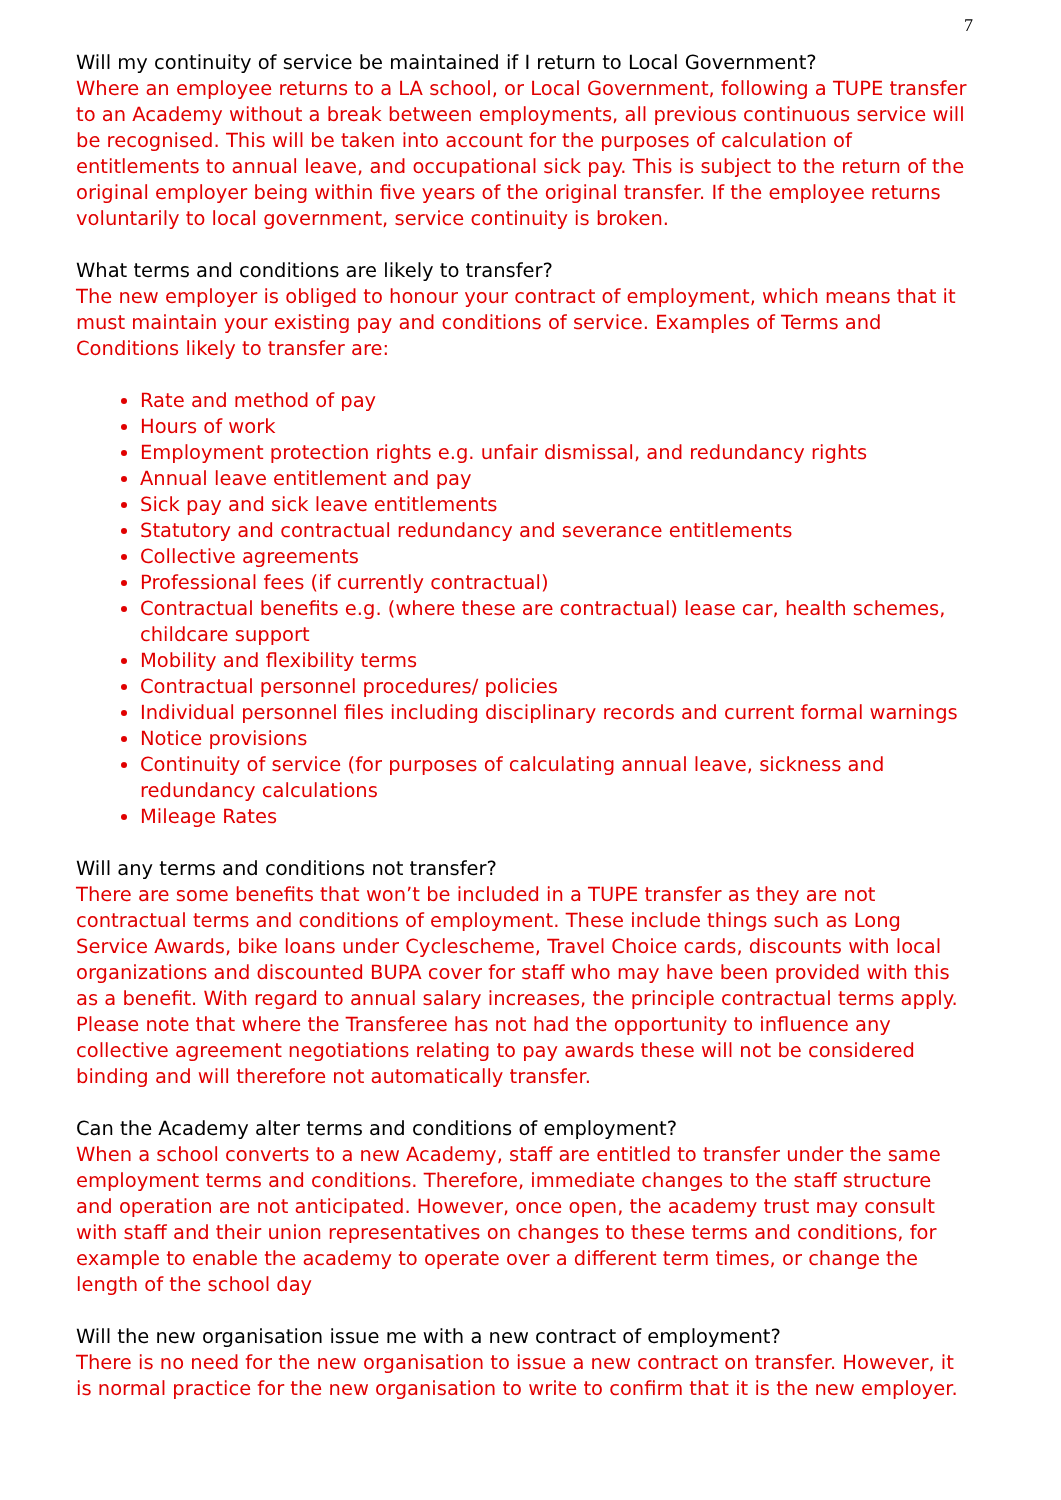7
Will my continuity of service be maintained if I return to Local Government?
Where an employee returns to a LA school, or Local Government, following a TUPE transfer to an Academy without a break between employments, all previous continuous service will be recognised. This will be taken into account for the purposes of calculation of entitlements to annual leave, and occupational sick pay. This is subject to the return of the original employer being within five years of the original transfer. If the employee returns voluntarily to local government, service continuity is broken.
What terms and conditions are likely to transfer?
The new employer is obliged to honour your contract of employment, which means that it must maintain your existing pay and conditions of service. Examples of Terms and Conditions likely to transfer are:
Rate and method of pay
Hours of work
Employment protection rights e.g. unfair dismissal, and redundancy rights
Annual leave entitlement and pay
Sick pay and sick leave entitlements
Statutory and contractual redundancy and severance entitlements
Collective agreements
Professional fees (if currently contractual)
Contractual benefits e.g. (where these are contractual) lease car, health schemes, childcare support
Mobility and flexibility terms
Contractual personnel procedures/ policies
Individual personnel files including disciplinary records and current formal warnings
Notice provisions
Continuity of service (for purposes of calculating annual leave, sickness and redundancy calculations
Mileage Rates
Will any terms and conditions not transfer?
There are some benefits that won’t be included in a TUPE transfer as they are not contractual terms and conditions of employment. These include things such as Long Service Awards, bike loans under Cyclescheme, Travel Choice cards, discounts with local organizations and discounted BUPA cover for staff who may have been provided with this as a benefit. With regard to annual salary increases, the principle contractual terms apply. Please note that where the Transferee has not had the opportunity to influence any collective agreement negotiations relating to pay awards these will not be considered binding and will therefore not automatically transfer.
Can the Academy alter terms and conditions of employment?
When a school converts to a new Academy, staff are entitled to transfer under the same employment terms and conditions. Therefore, immediate changes to the staff structure and operation are not anticipated. However, once open, the academy trust may consult with staff and their union representatives on changes to these terms and conditions, for example to enable the academy to operate over a different term times, or change the length of the school day
Will the new organisation issue me with a new contract of employment?
There is no need for the new organisation to issue a new contract on transfer. However, it is normal practice for the new organisation to write to confirm that it is the new employer.